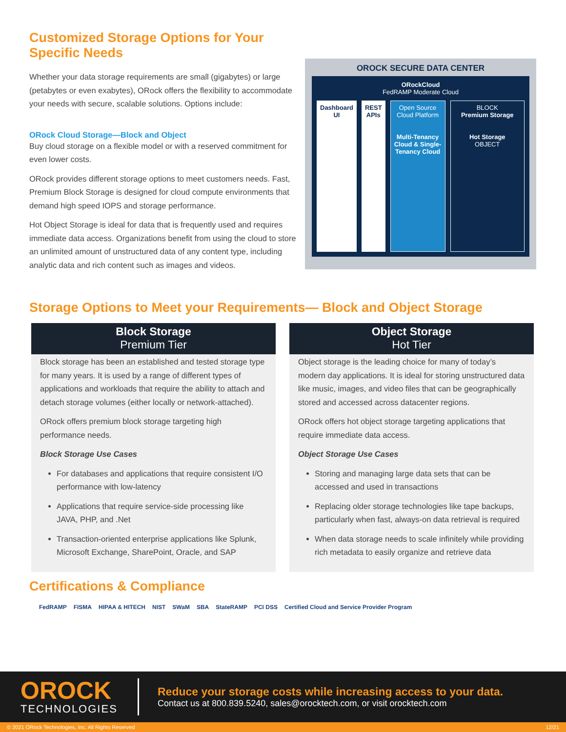Customized Storage Options for Your Specific Needs
Whether your data storage requirements are small (gigabytes) or large (petabytes or even exabytes), ORock offers the flexibility to accommodate your needs with secure, scalable solutions. Options include:
ORock Cloud Storage—Block and Object
Buy cloud storage on a flexible model or with a reserved commitment for even lower costs.
ORock provides different storage options to meet customers needs. Fast, Premium Block Storage is designed for cloud compute environments that demand high speed IOPS and storage performance.
Hot Object Storage is ideal for data that is frequently used and requires immediate data access. Organizations benefit from using the cloud to store an unlimited amount of unstructured data of any content type, including analytic data and rich content such as images and videos.
OROCK SECURE DATA CENTER
ORockCloud
FedRAMP Moderate Cloud
Dashboard UI REST APIs Open Source Cloud Platform
Multi-Tenancy Cloud & Single-Tenancy Cloud
BLOCK
Premium Storage
Hot Storage
OBJECT
Storage Options to Meet your Requirements— Block and Object Storage
Block Storage
Premium Tier
Block storage has been an established and tested storage type for many years. It is used by a range of different types of applications and workloads that require the ability to attach and detach storage volumes (either locally or network-attached).
ORock offers premium block storage targeting high performance needs.
Block Storage Use Cases
For databases and applications that require consistent I/O performance with low-latency
Applications that require service-side processing like JAVA, PHP, and .Net
Transaction-oriented enterprise applications like Splunk, Microsoft Exchange, SharePoint, Oracle, and SAP
Object Storage
Hot Tier
Object storage is the leading choice for many of today’s modern day applications. It is ideal for storing unstructured data like music, images, and video files that can be geographically stored and accessed across datacenter regions.
ORock offers hot object storage targeting applications that require immediate data access.
Object Storage Use Cases
Storing and managing large data sets that can be accessed and used in transactions
Replacing older storage technologies like tape backups, particularly when fast, always-on data retrieval is required
When data storage needs to scale infinitely while providing rich metadata to easily organize and retrieve data
Certifications & Compliance
FedRAMP FISMA HIPAA & HITECH NIST SWaM SBA StateRAMP PCI DSS Certified Cloud and Service Provider Program
OROCK
TECHNOLOGIES
Reduce your storage costs while increasing access to your data.
Contact us at 800.839.5240, sales@orocktech.com, or visit orocktech.com
© 2021 ORock Technologies, Inc. All Rights Reserved 12/21